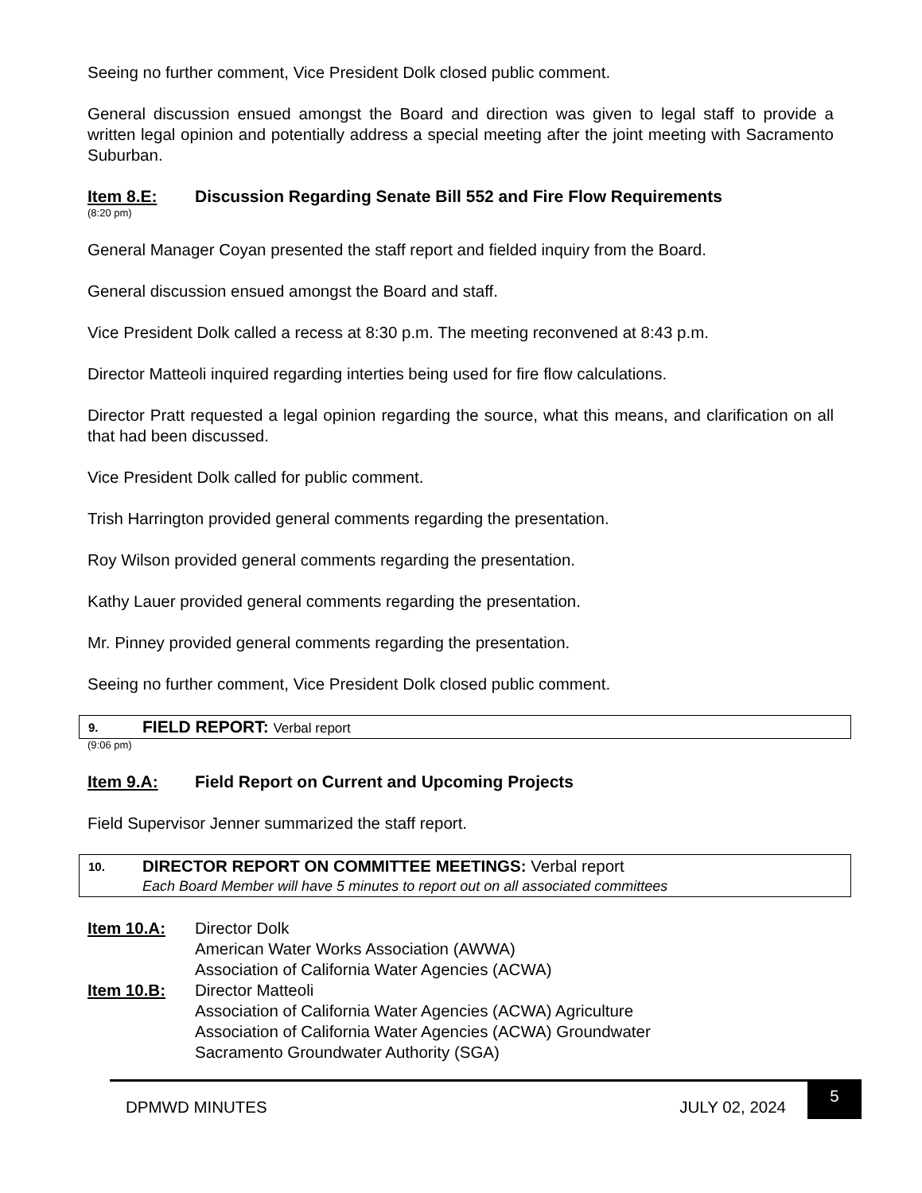Seeing no further comment, Vice President Dolk closed public comment.
General discussion ensued amongst the Board and direction was given to legal staff to provide a written legal opinion and potentially address a special meeting after the joint meeting with Sacramento Suburban.
Item 8.E: Discussion Regarding Senate Bill 552 and Fire Flow Requirements
(8:20 pm)
General Manager Coyan presented the staff report and fielded inquiry from the Board.
General discussion ensued amongst the Board and staff.
Vice President Dolk called a recess at 8:30 p.m. The meeting reconvened at 8:43 p.m.
Director Matteoli inquired regarding interties being used for fire flow calculations.
Director Pratt requested a legal opinion regarding the source, what this means, and clarification on all that had been discussed.
Vice President Dolk called for public comment.
Trish Harrington provided general comments regarding the presentation.
Roy Wilson provided general comments regarding the presentation.
Kathy Lauer provided general comments regarding the presentation.
Mr. Pinney provided general comments regarding the presentation.
Seeing no further comment, Vice President Dolk closed public comment.
9. FIELD REPORT: Verbal report
(9:06 pm)
Item 9.A: Field Report on Current and Upcoming Projects
Field Supervisor Jenner summarized the staff report.
10. DIRECTOR REPORT ON COMMITTEE MEETINGS: Verbal report
Each Board Member will have 5 minutes to report out on all associated committees
Item 10.A: Director Dolk
American Water Works Association (AWWA)
Association of California Water Agencies (ACWA) Item 10.B: Director Matteoli
Association of California Water Agencies (ACWA) Agriculture
Association of California Water Agencies (ACWA) Groundwater
Sacramento Groundwater Authority (SGA)
DPMWD MINUTES JULY 02, 2024 5